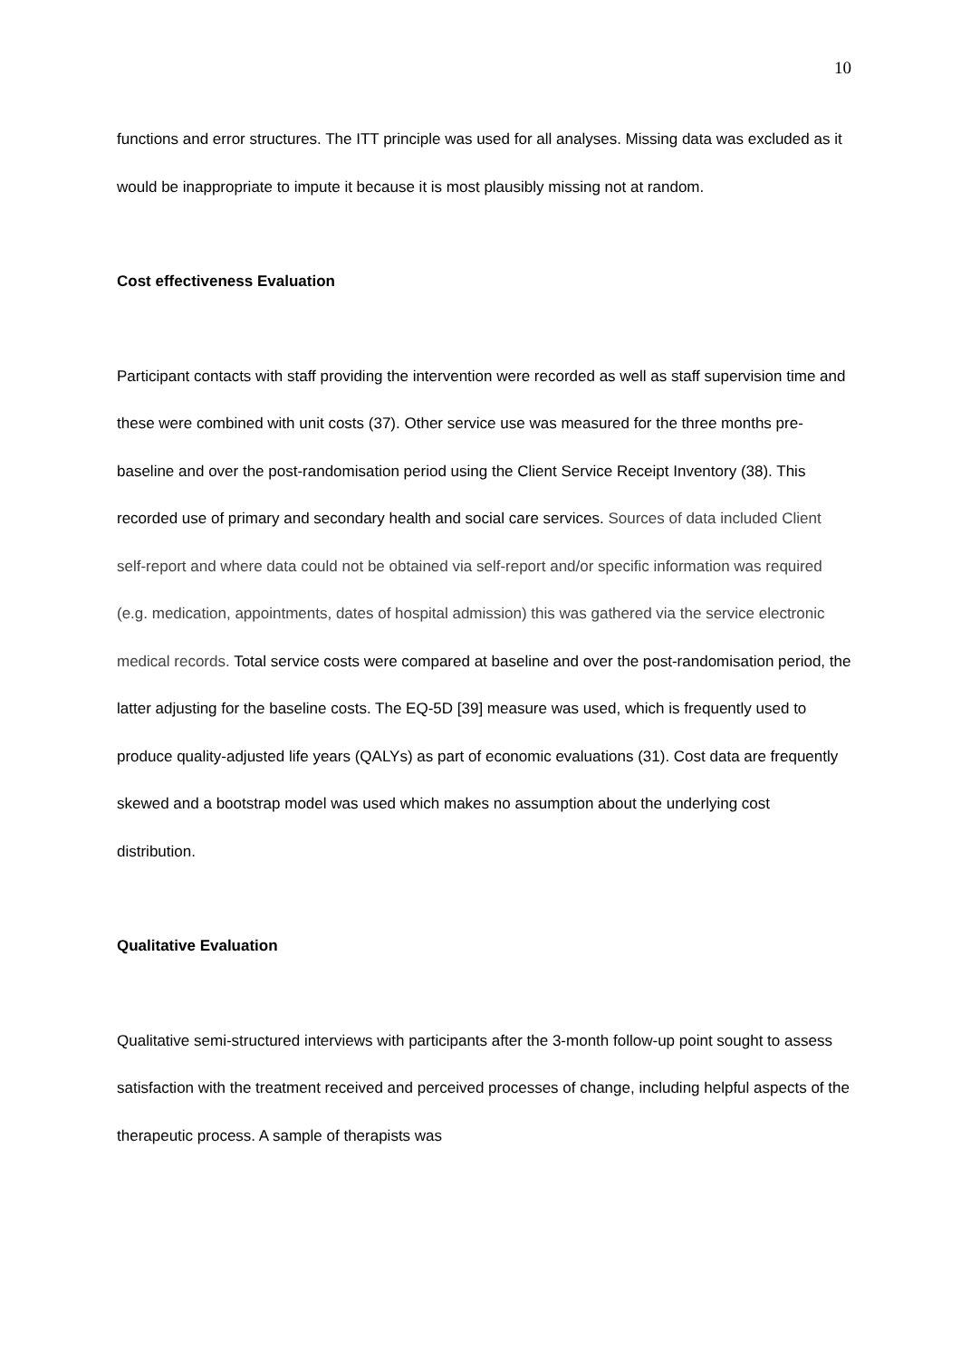10
functions and error structures. The ITT principle was used for all analyses. Missing data was excluded as it would be inappropriate to impute it because it is most plausibly missing not at random.
Cost effectiveness Evaluation
Participant contacts with staff providing the intervention were recorded as well as staff supervision time and these were combined with unit costs (37). Other service use was measured for the three months pre-baseline and over the post-randomisation period using the Client Service Receipt Inventory (38). This recorded use of primary and secondary health and social care services. Sources of data included Client self-report and where data could not be obtained via self-report and/or specific information was required (e.g. medication, appointments, dates of hospital admission) this was gathered via the service electronic medical records. Total service costs were compared at baseline and over the post-randomisation period, the latter adjusting for the baseline costs. The EQ-5D [39] measure was used, which is frequently used to produce quality-adjusted life years (QALYs) as part of economic evaluations (31). Cost data are frequently skewed and a bootstrap model was used which makes no assumption about the underlying cost distribution.
Qualitative Evaluation
Qualitative semi-structured interviews with participants after the 3-month follow-up point sought to assess satisfaction with the treatment received and perceived processes of change, including helpful aspects of the therapeutic process. A sample of therapists was